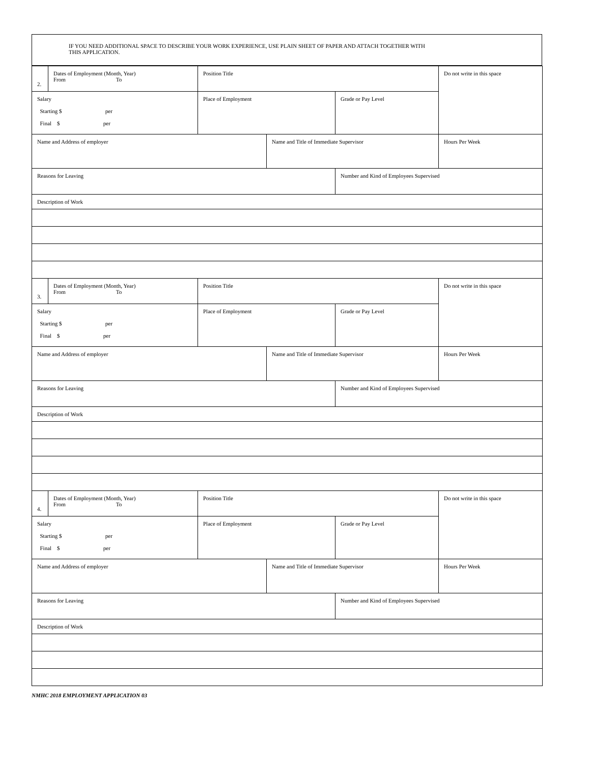| IF YOU NEED ADDITIONAL SPACE TO DESCRIBE YOUR WORK EXPERIENCE, USE PLAIN SHEET OF PAPER AND ATTACH TOGETHER WITH THIS APPLICATION. |
| 2. | Dates of Employment (Month, Year) From To | Position Title | | | Do not write in this space |
| Salary Starting $ per Final $ per | | Place of Employment | | Grade or Pay Level | |
| Name and Address of employer | | | Name and Title of Immediate Supervisor | | Hours Per Week |
| Reasons for Leaving | | | | Number and Kind of Employees Supervised | |
| Description of Work | | | | | |
| 3. | Dates of Employment (Month, Year) From To | Position Title | | | Do not write in this space |
| Salary Starting $ per Final $ per | | Place of Employment | | Grade or Pay Level | |
| Name and Address of employer | | | Name and Title of Immediate Supervisor | | Hours Per Week |
| Reasons for Leaving | | | | Number and Kind of Employees Supervised | |
| Description of Work | | | | | |
| 4. | Dates of Employment (Month, Year) From To | Position Title | | | Do not write in this space |
| Salary Starting $ per Final $ per | | Place of Employment | | Grade or Pay Level | |
| Name and Address of employer | | | Name and Title of Immediate Supervisor | | Hours Per Week |
| Reasons for Leaving | | | | Number and Kind of Employees Supervised | |
| Description of Work | | | | | |
NMHC 2018 EMPLOYMENT APPLICATION 03